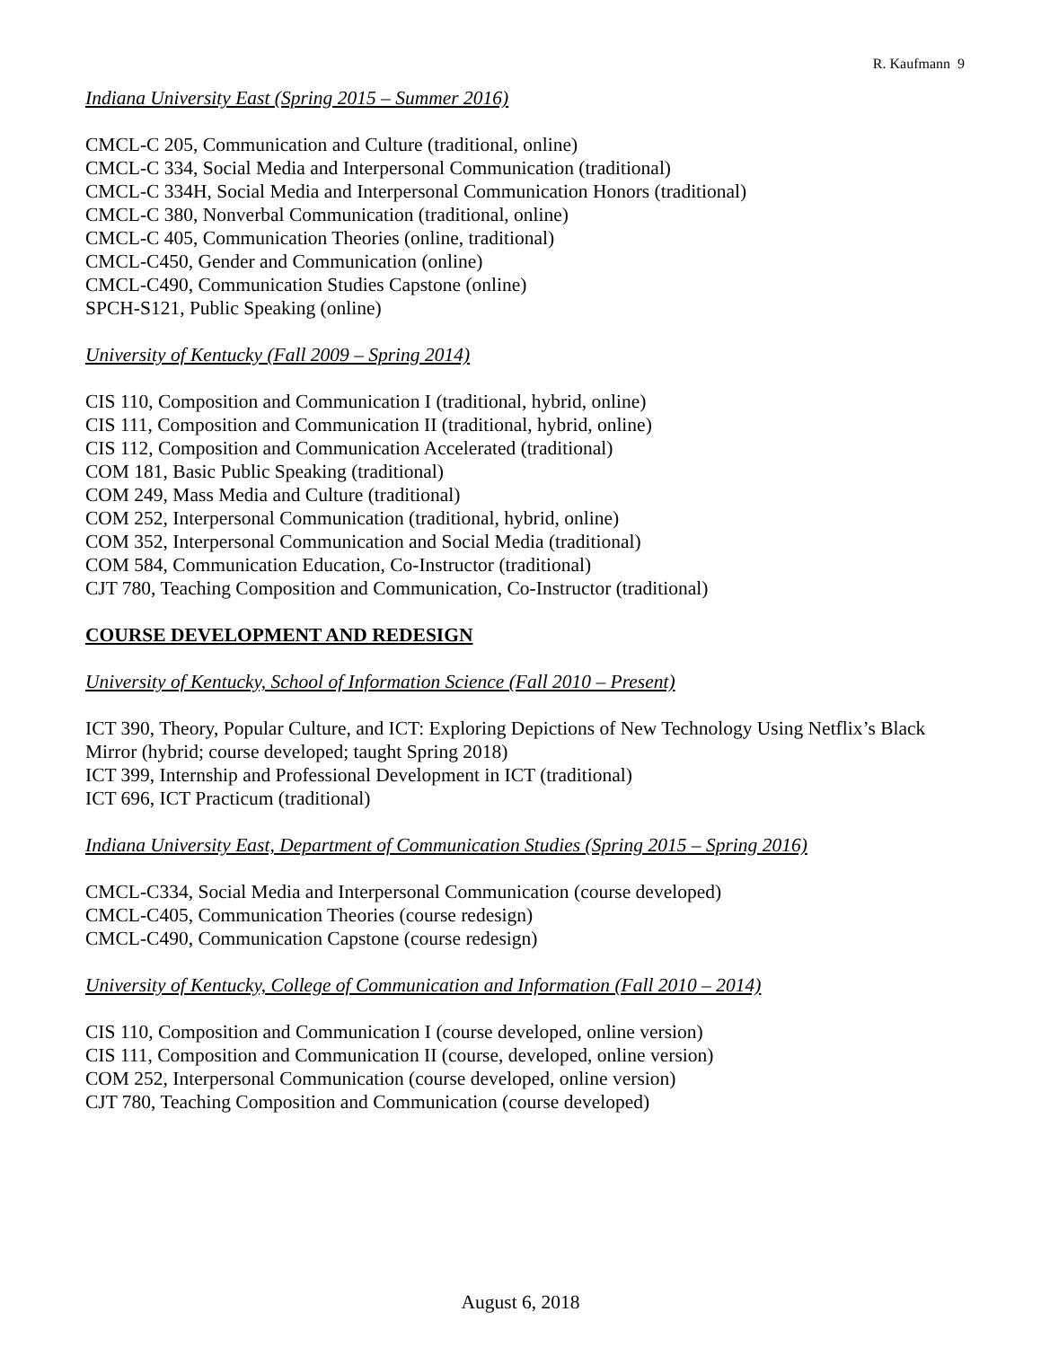R. Kaufmann 9
Indiana University East (Spring 2015 – Summer 2016)
CMCL-C 205, Communication and Culture (traditional, online)
CMCL-C 334, Social Media and Interpersonal Communication (traditional)
CMCL-C 334H, Social Media and Interpersonal Communication Honors (traditional)
CMCL-C 380, Nonverbal Communication (traditional, online)
CMCL-C 405, Communication Theories (online, traditional)
CMCL-C450, Gender and Communication (online)
CMCL-C490, Communication Studies Capstone (online)
SPCH-S121, Public Speaking (online)
University of Kentucky (Fall 2009 – Spring 2014)
CIS 110, Composition and Communication I (traditional, hybrid, online)
CIS 111, Composition and Communication II (traditional, hybrid, online)
CIS 112, Composition and Communication Accelerated (traditional)
COM 181, Basic Public Speaking (traditional)
COM 249, Mass Media and Culture (traditional)
COM 252, Interpersonal Communication (traditional, hybrid, online)
COM 352, Interpersonal Communication and Social Media (traditional)
COM 584, Communication Education, Co-Instructor (traditional)
CJT 780, Teaching Composition and Communication, Co-Instructor (traditional)
COURSE DEVELOPMENT AND REDESIGN
University of Kentucky, School of Information Science (Fall 2010 – Present)
ICT 390, Theory, Popular Culture, and ICT: Exploring Depictions of New Technology Using Netflix’s Black Mirror (hybrid; course developed; taught Spring 2018)
ICT 399, Internship and Professional Development in ICT (traditional)
ICT 696, ICT Practicum (traditional)
Indiana University East, Department of Communication Studies (Spring 2015 – Spring 2016)
CMCL-C334, Social Media and Interpersonal Communication (course developed)
CMCL-C405, Communication Theories (course redesign)
CMCL-C490, Communication Capstone (course redesign)
University of Kentucky, College of Communication and Information (Fall 2010 – 2014)
CIS 110, Composition and Communication I (course developed, online version)
CIS 111, Composition and Communication II (course, developed, online version)
COM 252, Interpersonal Communication (course developed, online version)
CJT 780, Teaching Composition and Communication (course developed)
August 6, 2018